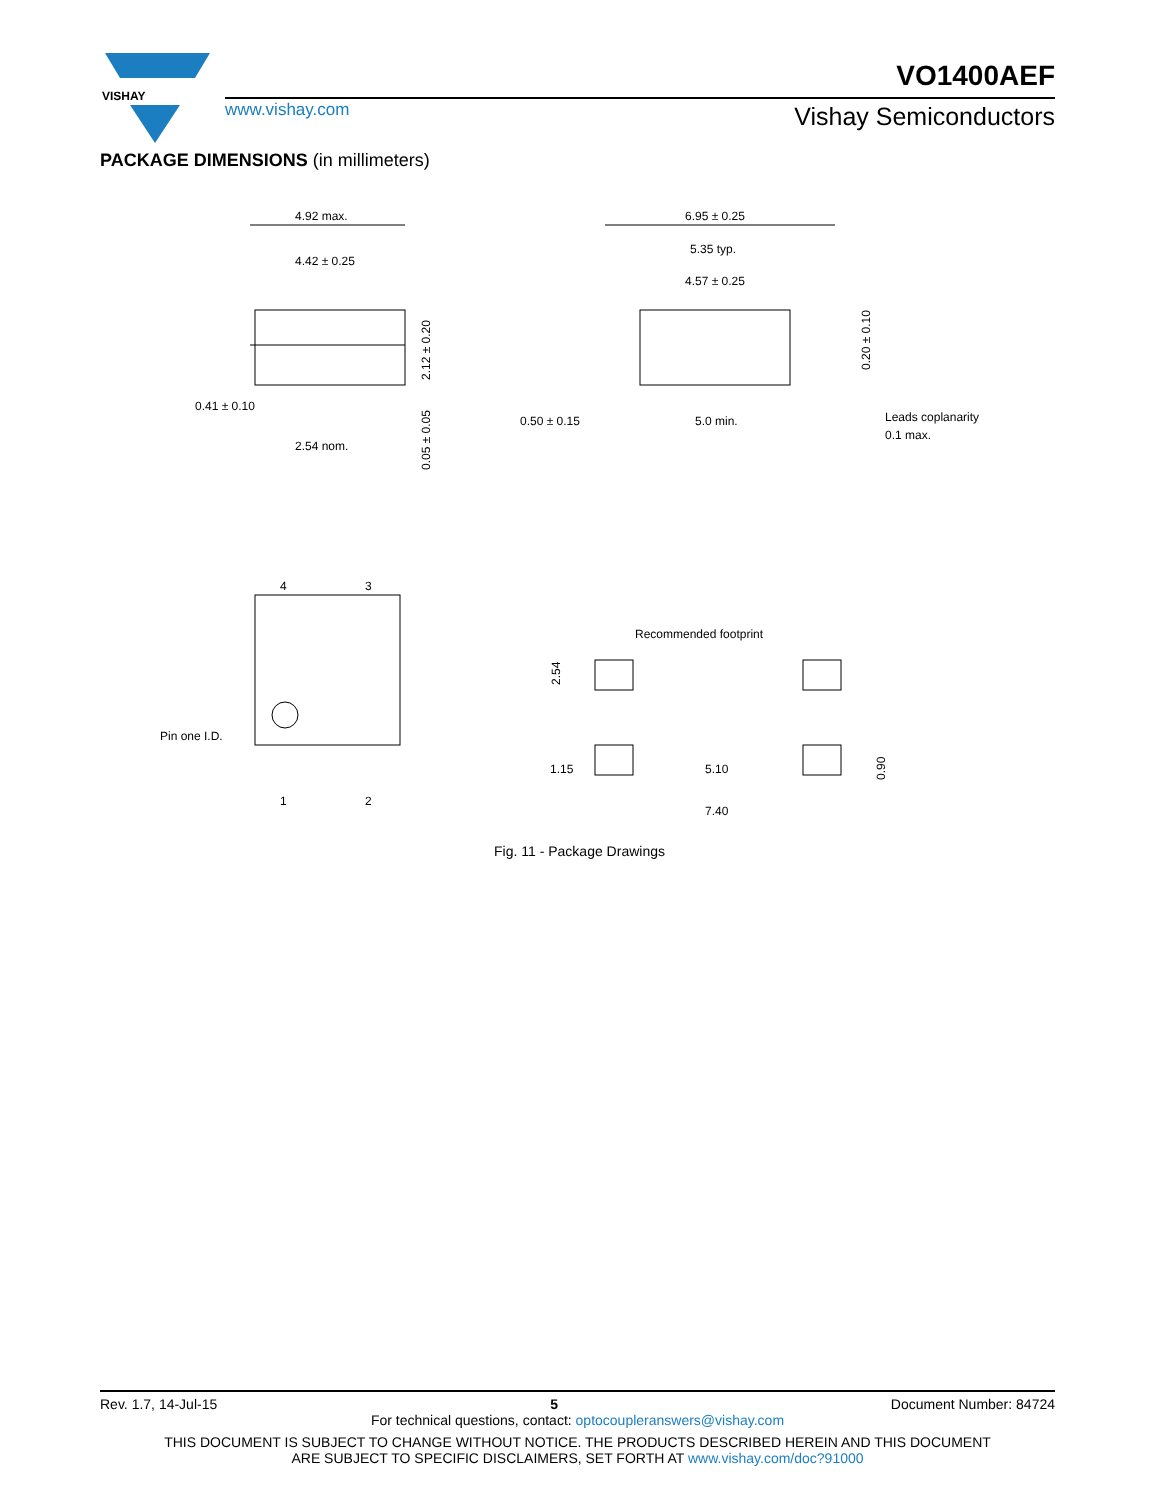VISHAY
www.vishay.com
VO1400AEF
Vishay Semiconductors
PACKAGE DIMENSIONS (in millimeters)
4.92 max.
4.42 ± 0.25
0.41 ± 0.10
2.54 nom.
2.12 ± 0.20
0.05 ± 0.05
6.95 ± 0.25
5.35 typ.
4.57 ± 0.25
0.20 ± 0.10
0.50 ± 0.15
5.0 min.
Leads coplanarity
0.1 max.
4
3
1
2
Pin one I.D.
Recommended footprint
2.54
1.15
5.10
7.40
0.90
Fig. 11 - Package Drawings
Rev. 1.7, 14-Jul-15 5 Document Number: 84724
For technical questions, contact: optocoupleranswers@vishay.com
THIS DOCUMENT IS SUBJECT TO CHANGE WITHOUT NOTICE. THE PRODUCTS DESCRIBED HEREIN AND THIS DOCUMENT
ARE SUBJECT TO SPECIFIC DISCLAIMERS, SET FORTH AT www.vishay.com/doc?91000